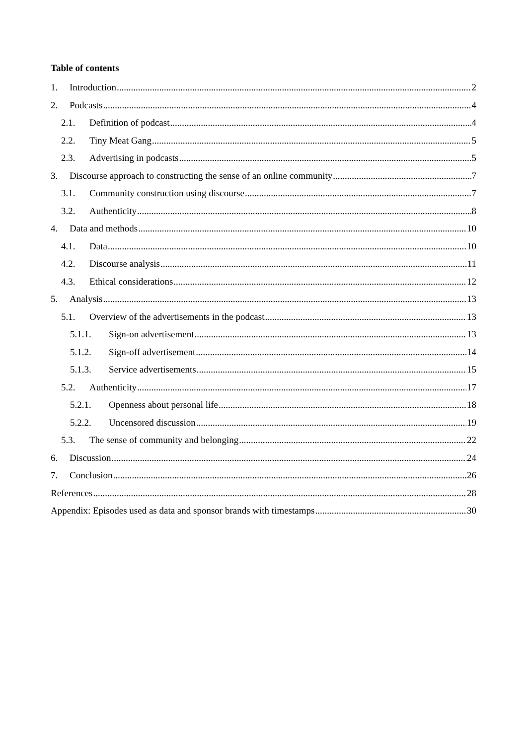Table of contents
1. Introduction 2
2. Podcasts 4
2.1. Definition of podcast 4
2.2. Tiny Meat Gang 5
2.3. Advertising in podcasts 5
3. Discourse approach to constructing the sense of an online community 7
3.1. Community construction using discourse 7
3.2. Authenticity 8
4. Data and methods 10
4.1. Data 10
4.2. Discourse analysis 11
4.3. Ethical considerations 12
5. Analysis 13
5.1. Overview of the advertisements in the podcast 13
5.1.1. Sign-on advertisement 13
5.1.2. Sign-off advertisement 14
5.1.3. Service advertisements 15
5.2. Authenticity 17
5.2.1. Openness about personal life 18
5.2.2. Uncensored discussion 19
5.3. The sense of community and belonging 22
6. Discussion 24
7. Conclusion 26
References 28
Appendix: Episodes used as data and sponsor brands with timestamps 30